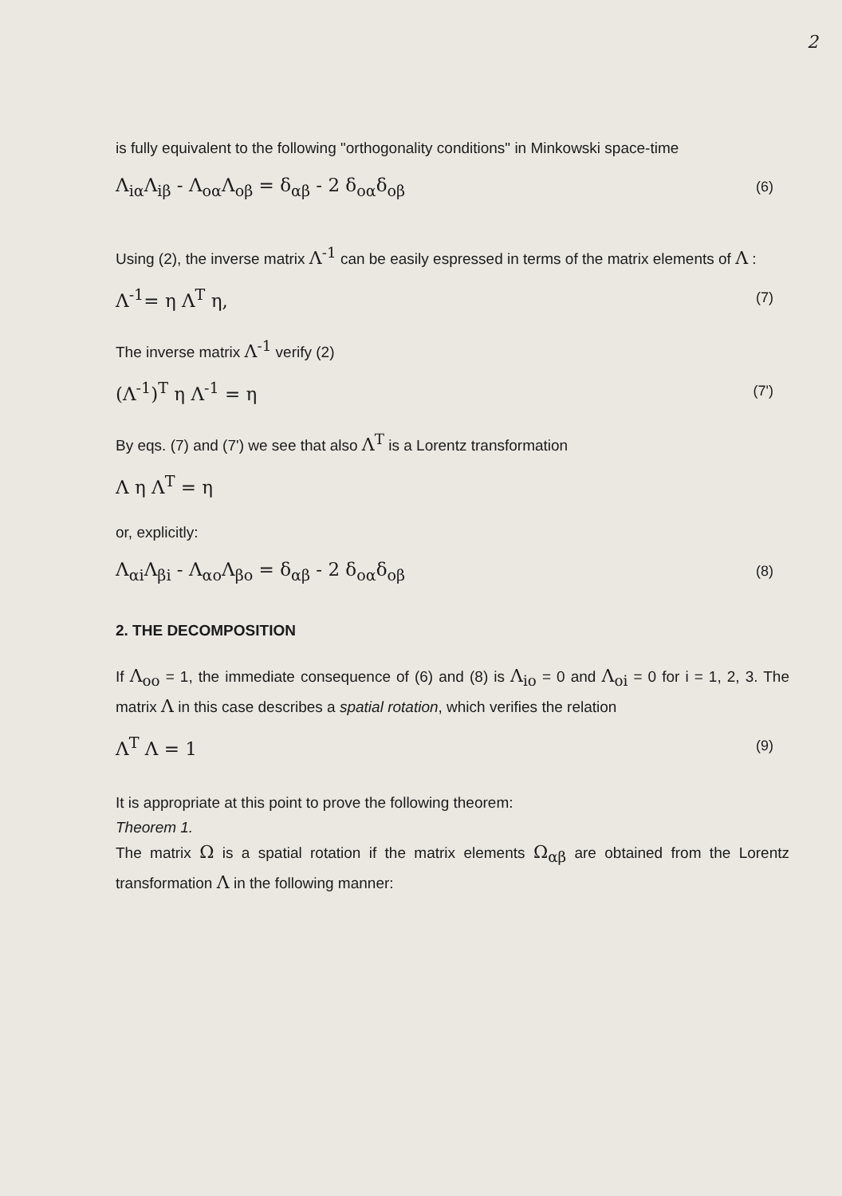2
is fully equivalent to the following "orthogonality conditions" in Minkowski space-time
Λ<sub>iα</sub>Λ<sub>iβ</sub> - Λ<sub>oα</sub>Λ<sub>oβ</sub> = δ<sub>αβ</sub> - 2 δ<sub>oα</sub>δ<sub>oβ</sub>
(6)
Using (2), the inverse matrix Λ<sup>-1</sup> can be easily espressed in terms of the matrix elements of Λ :
Λ<sup>-1</sup>= η Λ<sup>T</sup> η,
(7)
The inverse matrix Λ<sup>-1</sup> verify (2)
(Λ<sup>-1</sup>)<sup>T</sup> η Λ<sup>-1</sup> = η
(7')
By eqs. (7) and (7') we see that also Λ<sup>T</sup> is a Lorentz transformation
Λ η Λ<sup>T</sup> = η
or, explicitly:
Λ<sub>αi</sub>Λ<sub>βi</sub> - Λ<sub>αo</sub>Λ<sub>βo</sub> = δ<sub>αβ</sub> - 2 δ<sub>oα</sub>δ<sub>oβ</sub>
(8)
2. THE DECOMPOSITION
If Λ<sub>oo</sub> = 1, the immediate consequence of (6) and (8) is Λ<sub>io</sub> = 0 and Λ<sub>oi</sub> = 0 for i = 1, 2, 3. The matrix Λ in this case describes a spatial rotation, which verifies the relation
Λ<sup>T</sup> Λ = 1
(9)
It is appropriate at this point to prove the following theorem:
Theorem 1.
The matrix Ω is a spatial rotation if the matrix elements Ω<sub>αβ</sub> are obtained from the Lorentz transformation Λ in the following manner: